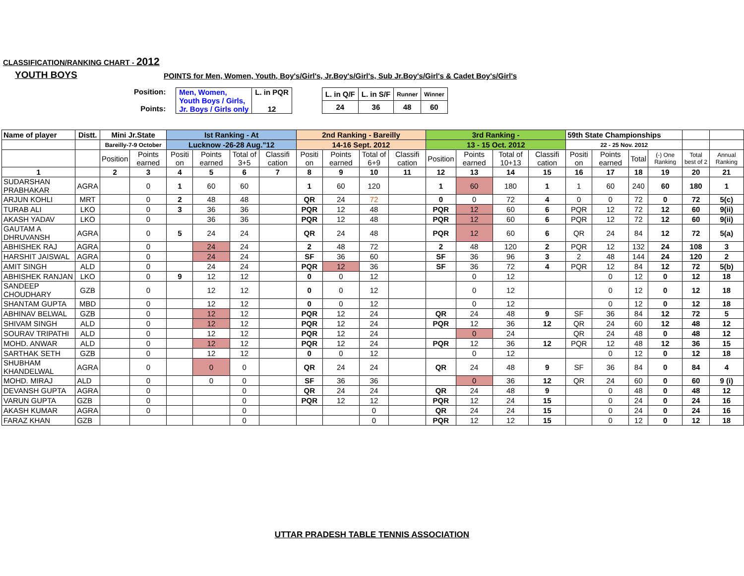CLASSIFICATION/RANKING CHART - 2012
YOUTH BOYS
POINTS for Men, Women, Youth, Boy's/Girl's, Jr.Boy's/Girl's, Sub Jr.Boy's/Girl's & Cadet Boy's/Girl's
Position:
Points:
| Men, Women, Youth Boys / Girls, Jr. Boys / Girls only | L. in PQR 12 |
| L. in Q/F | L. in S/F | Runner | Winner |
| 24 | 36 | 48 | 60 |
| Name of player | Distt. | Mini Jr.State | | Ist Ranking - At | | | | 2nd Ranking - Bareilly | | | | 3rd Ranking - | | | | 59th State Championships | | | | | |
| --- | --- | --- | --- | --- | --- | --- | --- | --- | --- | --- | --- | --- | --- | --- | --- | --- | --- | --- | --- | --- | --- |
| | | Bareilly-7-9 October | | Lucknow -26-28 Aug."12 | | | | 14-16 Sept. 2012 | | | | 13 - 15 Oct. 2012 | | | | 22 - 25 Nov. 2012 | | | | | |
| | | Position | Points earned | Positi on | Points earned | Total of 3+5 | Classifi cation | Positi on | Points earned | Total of 6+9 | Classifi cation | Position | Points earned | Total of 10+13 | Classifi cation | Positi on | Points earned | Total | (-) One Ranking | Total best of 2 | Annual Ranking |
| 1 | | 2 | 3 | 4 | 5 | 6 | 7 | 8 | 9 | 10 | 11 | 12 | 13 | 14 | 15 | 16 | 17 | 18 | 19 | 20 | 21 |
| SUDARSHAN PRABHAKAR | AGRA | | 0 | 1 | 60 | 60 | | 1 | 60 | 120 | | 1 | 60 | 180 | 1 | 1 | 60 | 240 | 60 | 180 | 1 |
| ARJUN KOHLI | MRT | | 0 | 2 | 48 | 48 | | QR | 24 | 72 | | 0 | 0 | 72 | 4 | 0 | 0 | 72 | 0 | 72 | 5(c) |
| TURAB ALI | LKO | | 0 | 3 | 36 | 36 | | PQR | 12 | 48 | | PQR | 12 | 60 | 6 | PQR | 12 | 72 | 12 | 60 | 9(ii) |
| AKASH YADAV | LKO | | 0 | | 36 | 36 | | PQR | 12 | 48 | | PQR | 12 | 60 | 6 | PQR | 12 | 72 | 12 | 60 | 9(ii) |
| GAUTAM A DHRUVANSH | AGRA | | 0 | 5 | 24 | 24 | | QR | 24 | 48 | | PQR | 12 | 60 | 6 | QR | 24 | 84 | 12 | 72 | 5(a) |
| ABHISHEK RAJ | AGRA | | 0 | | 24 | 24 | | 2 | 48 | 72 | | 2 | 48 | 120 | 2 | PQR | 12 | 132 | 24 | 108 | 3 |
| HARSHIT JAISWAL | AGRA | | 0 | | 24 | 24 | | SF | 36 | 60 | | SF | 36 | 96 | 3 | 2 | 48 | 144 | 24 | 120 | 2 |
| AMIT SINGH | ALD | | 0 | | 24 | 24 | | PQR | 12 | 36 | | SF | 36 | 72 | 4 | PQR | 12 | 84 | 12 | 72 | 5(b) |
| ABHISHEK RANJAN | LKO | | 0 | 9 | 12 | 12 | | 0 | 0 | 12 | | | 0 | 12 | | | 0 | 12 | 0 | 12 | 18 |
| SANDEEP CHOUDHARY | GZB | | 0 | | 12 | 12 | | 0 | 0 | 12 | | | 0 | 12 | | | 0 | 12 | 0 | 12 | 18 |
| SHANTAM GUPTA | MBD | | 0 | | 12 | 12 | | 0 | 0 | 12 | | | 0 | 12 | | | 0 | 12 | 0 | 12 | 18 |
| ABHINAV BELWAL | GZB | | 0 | | 12 | 12 | | PQR | 12 | 24 | | QR | 24 | 48 | 9 | SF | 36 | 84 | 12 | 72 | 5 |
| SHIVAM SINGH | ALD | | 0 | | 12 | 12 | | PQR | 12 | 24 | | PQR | 12 | 36 | 12 | QR | 24 | 60 | 12 | 48 | 12 |
| SOURAV TRIPATHI | ALD | | 0 | | 12 | 12 | | PQR | 12 | 24 | | | 0 | 24 | | QR | 24 | 48 | 0 | 48 | 12 |
| MOHD. ANWAR | ALD | | 0 | | 12 | 12 | | PQR | 12 | 24 | | PQR | 12 | 36 | 12 | PQR | 12 | 48 | 12 | 36 | 15 |
| SARTHAK SETH | GZB | | 0 | | 12 | 12 | | 0 | 0 | 12 | | | 0 | 12 | | | 0 | 12 | 0 | 12 | 18 |
| SHUBHAM KHANDELWAL | AGRA | | 0 | | 0 | 0 | | QR | 24 | 24 | | QR | 24 | 48 | 9 | SF | 36 | 84 | 0 | 84 | 4 |
| MOHD. MIRAJ | ALD | | 0 | | 0 | 0 | | SF | 36 | 36 | | | 0 | 36 | 12 | QR | 24 | 60 | 0 | 60 | 9 (i) |
| DEVANSH GUPTA | AGRA | | 0 | | | 0 | | QR | 24 | 24 | | QR | 24 | 48 | 9 | | 0 | 48 | 0 | 48 | 12 |
| VARUN GUPTA | GZB | | 0 | | | 0 | | PQR | 12 | 12 | | PQR | 12 | 24 | 15 | | 0 | 24 | 0 | 24 | 16 |
| AKASH KUMAR | AGRA | | 0 | | | 0 | | | | 0 | | QR | 24 | 24 | 15 | | 0 | 24 | 0 | 24 | 16 |
| FARAZ KHAN | GZB | | | | | 0 | | | | 0 | | PQR | 12 | 12 | 15 | | 0 | 12 | 0 | 12 | 18 |
UTTAR PRADESH TABLE TENNIS ASSOCIATION